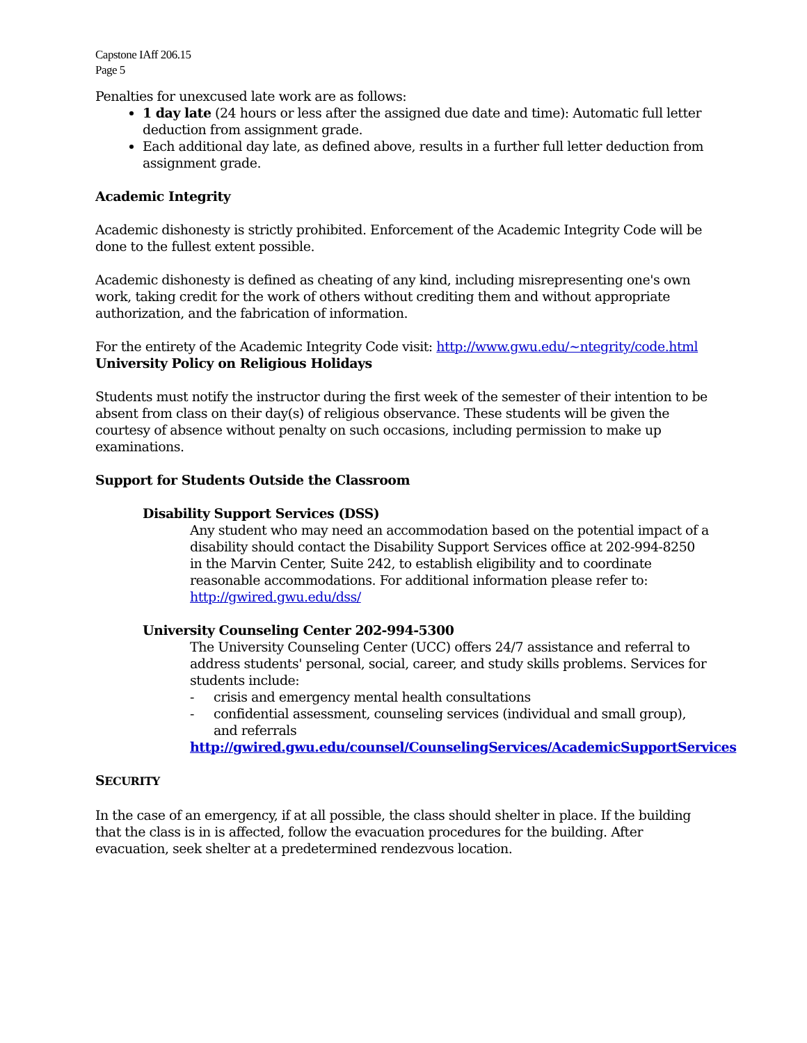Capstone IAff 206.15
Page 5
Penalties for unexcused late work are as follows:
1 day late (24 hours or less after the assigned due date and time): Automatic full letter deduction from assignment grade.
Each additional day late, as defined above, results in a further full letter deduction from assignment grade.
Academic Integrity
Academic dishonesty is strictly prohibited. Enforcement of the Academic Integrity Code will be done to the fullest extent possible.
Academic dishonesty is defined as cheating of any kind, including misrepresenting one's own work, taking credit for the work of others without crediting them and without appropriate authorization, and the fabrication of information.
For the entirety of the Academic Integrity Code visit: http://www.gwu.edu/~ntegrity/code.html
University Policy on Religious Holidays
Students must notify the instructor during the first week of the semester of their intention to be absent from class on their day(s) of religious observance. These students will be given the courtesy of absence without penalty on such occasions, including permission to make up examinations.
Support for Students Outside the Classroom
Disability Support Services (DSS)
Any student who may need an accommodation based on the potential impact of a disability should contact the Disability Support Services office at 202-994-8250 in the Marvin Center, Suite 242, to establish eligibility and to coordinate reasonable accommodations. For additional information please refer to: http://gwired.gwu.edu/dss/
University Counseling Center 202-994-5300
The University Counseling Center (UCC) offers 24/7 assistance and referral to address students' personal, social, career, and study skills problems. Services for students include:
- crisis and emergency mental health consultations
- confidential assessment, counseling services (individual and small group), and referrals
http://gwired.gwu.edu/counsel/CounselingServices/AcademicSupportServices
SECURITY
In the case of an emergency, if at all possible, the class should shelter in place. If the building that the class is in is affected, follow the evacuation procedures for the building. After evacuation, seek shelter at a predetermined rendezvous location.